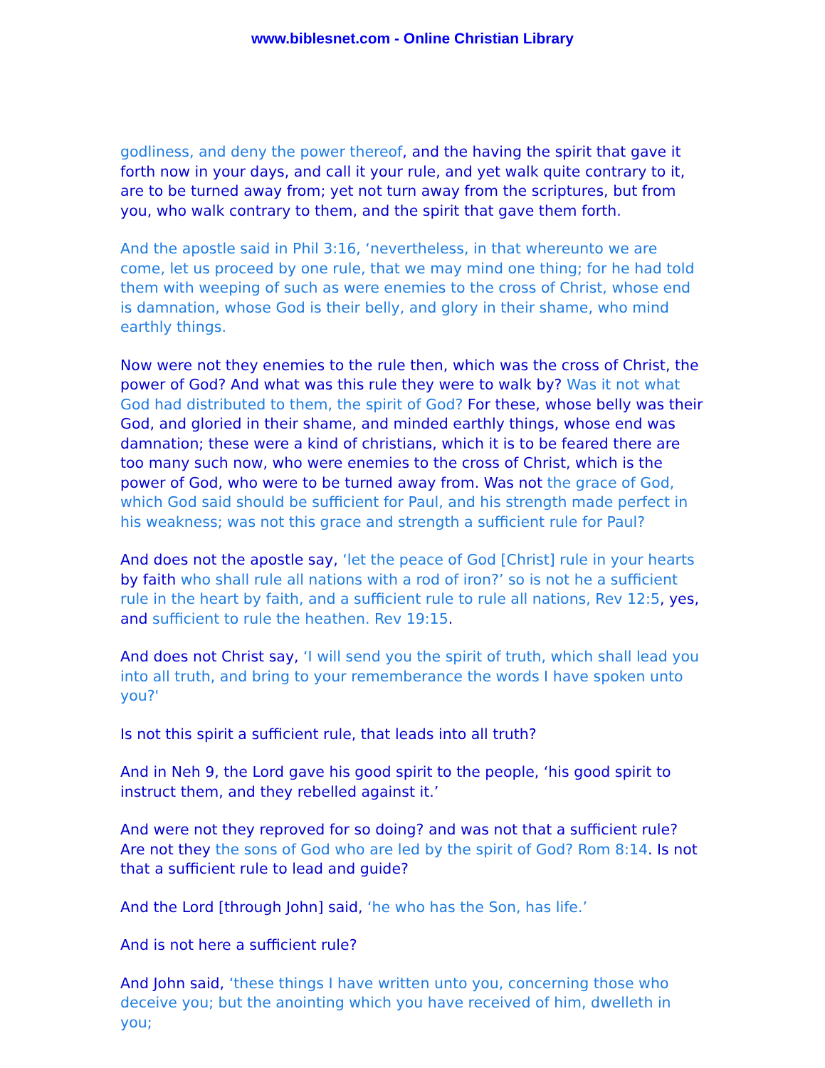www.biblesnet.com - Online Christian Library
godliness, and deny the power thereof, and the having the spirit that gave it forth now in your days, and call it your rule, and yet walk quite contrary to it, are to be turned away from; yet not turn away from the scriptures, but from you, who walk contrary to them, and the spirit that gave them forth.
And the apostle said in Phil 3:16, ‘nevertheless, in that whereunto we are come, let us proceed by one rule, that we may mind one thing; for he had told them with weeping of such as were enemies to the cross of Christ, whose end is damnation, whose God is their belly, and glory in their shame, who mind earthly things.
Now were not they enemies to the rule then, which was the cross of Christ, the power of God? And what was this rule they were to walk by? Was it not what God had distributed to them, the spirit of God? For these, whose belly was their God, and gloried in their shame, and minded earthly things, whose end was damnation; these were a kind of christians, which it is to be feared there are too many such now, who were enemies to the cross of Christ, which is the power of God, who were to be turned away from. Was not the grace of God, which God said should be sufficient for Paul, and his strength made perfect in his weakness; was not this grace and strength a sufficient rule for Paul?
And does not the apostle say, ‘let the peace of God [Christ] rule in your hearts by faith who shall rule all nations with a rod of iron?’ so is not he a sufficient rule in the heart by faith, and a sufficient rule to rule all nations, Rev 12:5, yes, and sufficient to rule the heathen. Rev 19:15.
And does not Christ say, ‘I will send you the spirit of truth, which shall lead you into all truth, and bring to your rememberance the words I have spoken unto you?'
Is not this spirit a sufficient rule, that leads into all truth?
And in Neh 9, the Lord gave his good spirit to the people, ‘his good spirit to instruct them, and they rebelled against it.’
And were not they reproved for so doing? and was not that a sufficient rule? Are not they the sons of God who are led by the spirit of God? Rom 8:14. Is not that a sufficient rule to lead and guide?
And the Lord [through John] said, ‘he who has the Son, has life.’
And is not here a sufficient rule?
And John said, ‘these things I have written unto you, concerning those who deceive you; but the anointing which you have received of him, dwelleth in you;